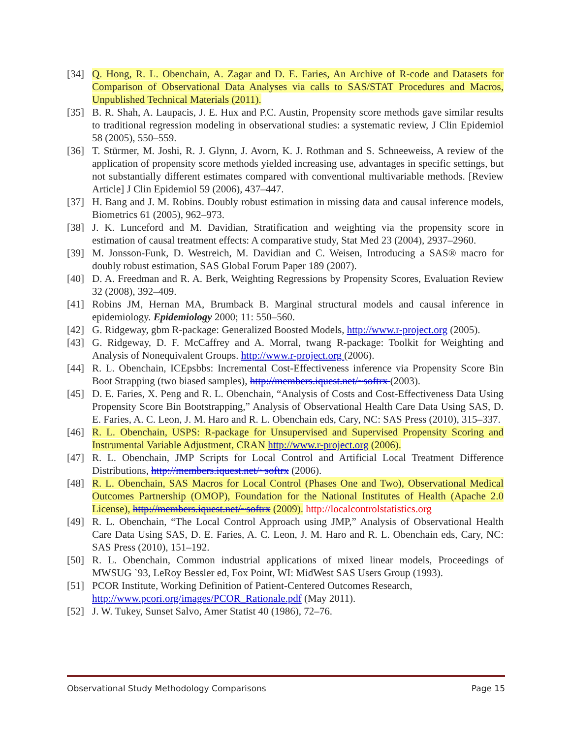[34] Q. Hong, R. L. Obenchain, A. Zagar and D. E. Faries, An Archive of R-code and Datasets for Comparison of Observational Data Analyses via calls to SAS/STAT Procedures and Macros, Unpublished Technical Materials (2011).
[35] B. R. Shah, A. Laupacis, J. E. Hux and P.C. Austin, Propensity score methods gave similar results to traditional regression modeling in observational studies: a systematic review, J Clin Epidemiol 58 (2005), 550–559.
[36] T. Stürmer, M. Joshi, R. J. Glynn, J. Avorn, K. J. Rothman and S. Schneeweiss, A review of the application of propensity score methods yielded increasing use, advantages in specific settings, but not substantially different estimates compared with conventional multivariable methods. [Review Article] J Clin Epidemiol 59 (2006), 437–447.
[37] H. Bang and J. M. Robins. Doubly robust estimation in missing data and causal inference models, Biometrics 61 (2005), 962–973.
[38] J. K. Lunceford and M. Davidian, Stratification and weighting via the propensity score in estimation of causal treatment effects: A comparative study, Stat Med 23 (2004), 2937–2960.
[39] M. Jonsson-Funk, D. Westreich, M. Davidian and C. Weisen, Introducing a SAS® macro for doubly robust estimation, SAS Global Forum Paper 189 (2007).
[40] D. A. Freedman and R. A. Berk, Weighting Regressions by Propensity Scores, Evaluation Review 32 (2008), 392–409.
[41] Robins JM, Hernan MA, Brumback B. Marginal structural models and causal inference in epidemiology. Epidemiology 2000; 11: 550–560.
[42] G. Ridgeway, gbm R-package: Generalized Boosted Models, http://www.r-project.org (2005).
[43] G. Ridgeway, D. F. McCaffrey and A. Morral, twang R-package: Toolkit for Weighting and Analysis of Nonequivalent Groups. http://www.r-project.org (2006).
[44] R. L. Obenchain, ICEpsbbs: Incremental Cost-Effectiveness inference via Propensity Score Bin Boot Strapping (two biased samples), http://members.iquest.net/~softrx (2003).
[45] D. E. Faries, X. Peng and R. L. Obenchain, “Analysis of Costs and Cost-Effectiveness Data Using Propensity Score Bin Bootstrapping,” Analysis of Observational Health Care Data Using SAS, D. E. Faries, A. C. Leon, J. M. Haro and R. L. Obenchain eds, Cary, NC: SAS Press (2010), 315–337.
[46] R. L. Obenchain, USPS: R-package for Unsupervised and Supervised Propensity Scoring and Instrumental Variable Adjustment, CRAN http://www.r-project.org (2006).
[47] R. L. Obenchain, JMP Scripts for Local Control and Artificial Local Treatment Difference Distributions, http://members.iquest.net/~softrx (2006).
[48] R. L. Obenchain, SAS Macros for Local Control (Phases One and Two), Observational Medical Outcomes Partnership (OMOP), Foundation for the National Institutes of Health (Apache 2.0 License), http://members.iquest.net/~softrx (2009). http://localcontrolstatistics.org
[49] R. L. Obenchain, “The Local Control Approach using JMP,” Analysis of Observational Health Care Data Using SAS, D. E. Faries, A. C. Leon, J. M. Haro and R. L. Obenchain eds, Cary, NC: SAS Press (2010), 151–192.
[50] R. L. Obenchain, Common industrial applications of mixed linear models, Proceedings of MWSUG `93, LeRoy Bessler ed, Fox Point, WI: MidWest SAS Users Group (1993).
[51] PCOR Institute, Working Definition of Patient-Centered Outcomes Research, http://www.pcori.org/images/PCOR_Rationale.pdf (May 2011).
[52] J. W. Tukey, Sunset Salvo, Amer Statist 40 (1986), 72–76.
Observational Study Methodology Comparisons Page 15